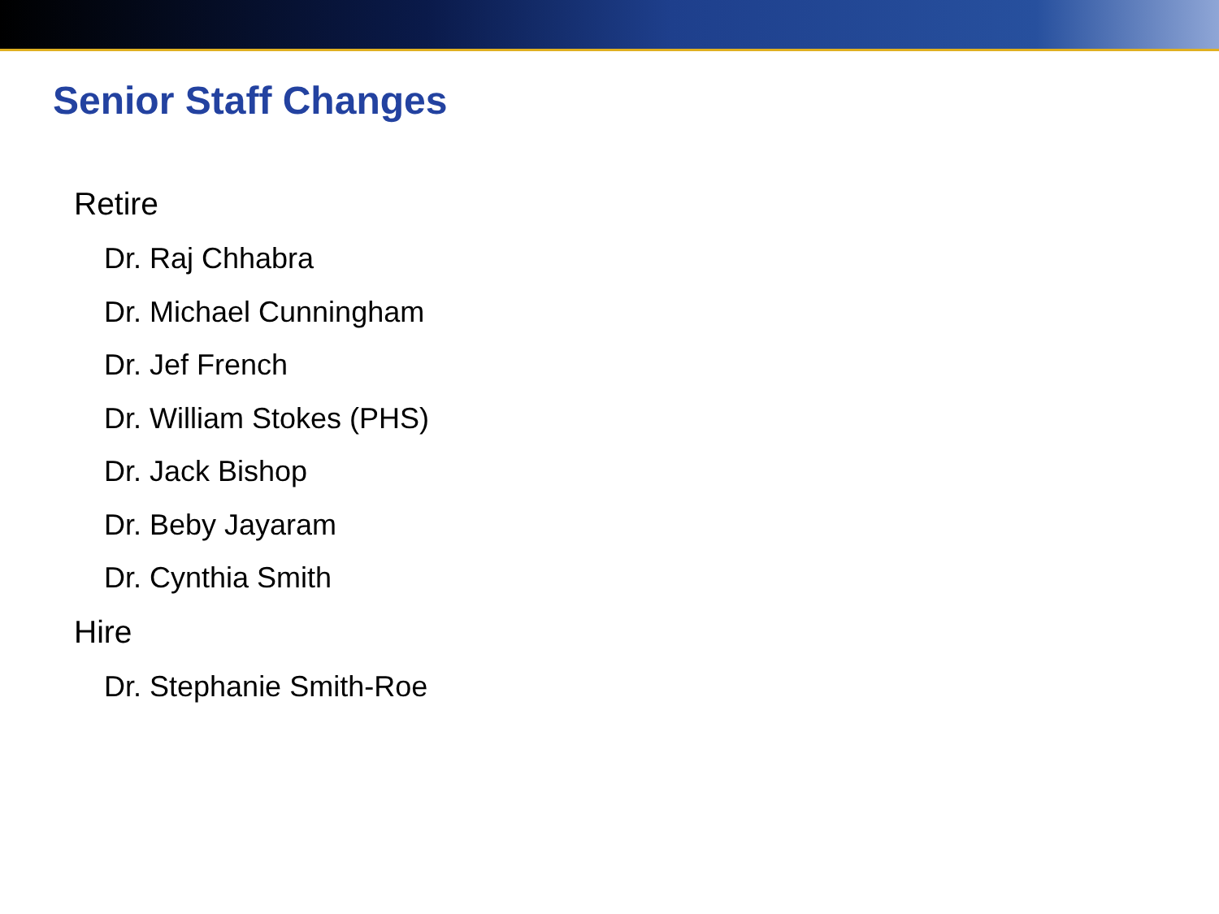Senior Staff Changes
Retire
Dr. Raj Chhabra
Dr. Michael Cunningham
Dr. Jef French
Dr. William Stokes (PHS)
Dr. Jack Bishop
Dr. Beby Jayaram
Dr. Cynthia Smith
Hire
Dr. Stephanie Smith-Roe